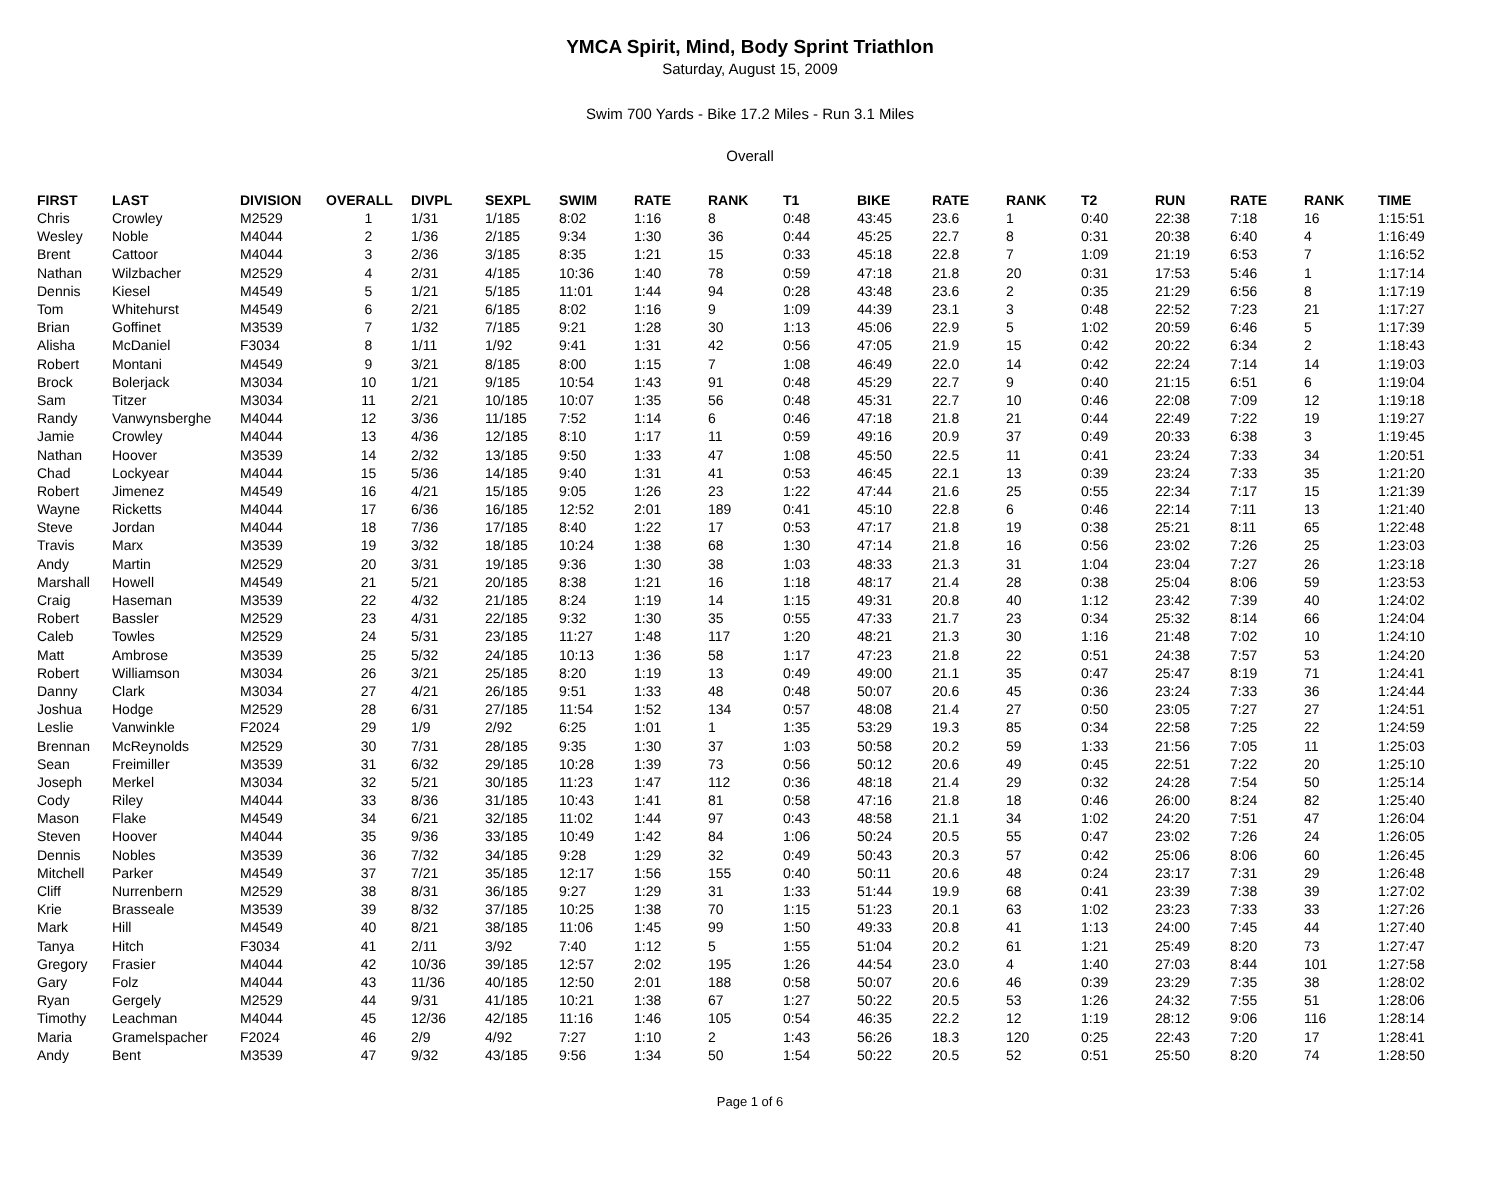YMCA Spirit, Mind, Body Sprint Triathlon
Saturday, August 15, 2009
Swim 700 Yards - Bike 17.2 Miles - Run 3.1 Miles
Overall
| FIRST | LAST | DIVISION | OVERALL | DIVPL | SEXPL | SWIM | RATE | RANK | T1 | BIKE | RATE | RANK | T2 | RUN | RATE | RANK | TIME |
| --- | --- | --- | --- | --- | --- | --- | --- | --- | --- | --- | --- | --- | --- | --- | --- | --- | --- |
| Chris | Crowley | M2529 | 1 | 1/31 | 1/185 | 8:02 | 1:16 | 8 | 0:48 | 43:45 | 23.6 | 1 | 0:40 | 22:38 | 7:18 | 16 | 1:15:51 |
| Wesley | Noble | M4044 | 2 | 1/36 | 2/185 | 9:34 | 1:30 | 36 | 0:44 | 45:25 | 22.7 | 8 | 0:31 | 20:38 | 6:40 | 4 | 1:16:49 |
| Brent | Cattoor | M4044 | 3 | 2/36 | 3/185 | 8:35 | 1:21 | 15 | 0:33 | 45:18 | 22.8 | 7 | 1:09 | 21:19 | 6:53 | 7 | 1:16:52 |
| Nathan | Wilzbacher | M2529 | 4 | 2/31 | 4/185 | 10:36 | 1:40 | 78 | 0:59 | 47:18 | 21.8 | 20 | 0:31 | 17:53 | 5:46 | 1 | 1:17:14 |
| Dennis | Kiesel | M4549 | 5 | 1/21 | 5/185 | 11:01 | 1:44 | 94 | 0:28 | 43:48 | 23.6 | 2 | 0:35 | 21:29 | 6:56 | 8 | 1:17:19 |
| Tom | Whitehurst | M4549 | 6 | 2/21 | 6/185 | 8:02 | 1:16 | 9 | 1:09 | 44:39 | 23.1 | 3 | 0:48 | 22:52 | 7:23 | 21 | 1:17:27 |
| Brian | Goffinet | M3539 | 7 | 1/32 | 7/185 | 9:21 | 1:28 | 30 | 1:13 | 45:06 | 22.9 | 5 | 1:02 | 20:59 | 6:46 | 5 | 1:17:39 |
| Alisha | McDaniel | F3034 | 8 | 1/11 | 1/92 | 9:41 | 1:31 | 42 | 0:56 | 47:05 | 21.9 | 15 | 0:42 | 20:22 | 6:34 | 2 | 1:18:43 |
| Robert | Montani | M4549 | 9 | 3/21 | 8/185 | 8:00 | 1:15 | 7 | 1:08 | 46:49 | 22.0 | 14 | 0:42 | 22:24 | 7:14 | 14 | 1:19:03 |
| Brock | Bolerjack | M3034 | 10 | 1/21 | 9/185 | 10:54 | 1:43 | 91 | 0:48 | 45:29 | 22.7 | 9 | 0:40 | 21:15 | 6:51 | 6 | 1:19:04 |
| Sam | Titzer | M3034 | 11 | 2/21 | 10/185 | 10:07 | 1:35 | 56 | 0:48 | 45:31 | 22.7 | 10 | 0:46 | 22:08 | 7:09 | 12 | 1:19:18 |
| Randy | Vanwynsberghe | M4044 | 12 | 3/36 | 11/185 | 7:52 | 1:14 | 6 | 0:46 | 47:18 | 21.8 | 21 | 0:44 | 22:49 | 7:22 | 19 | 1:19:27 |
| Jamie | Crowley | M4044 | 13 | 4/36 | 12/185 | 8:10 | 1:17 | 11 | 0:59 | 49:16 | 20.9 | 37 | 0:49 | 20:33 | 6:38 | 3 | 1:19:45 |
| Nathan | Hoover | M3539 | 14 | 2/32 | 13/185 | 9:50 | 1:33 | 47 | 1:08 | 45:50 | 22.5 | 11 | 0:41 | 23:24 | 7:33 | 34 | 1:20:51 |
| Chad | Lockyear | M4044 | 15 | 5/36 | 14/185 | 9:40 | 1:31 | 41 | 0:53 | 46:45 | 22.1 | 13 | 0:39 | 23:24 | 7:33 | 35 | 1:21:20 |
| Robert | Jimenez | M4549 | 16 | 4/21 | 15/185 | 9:05 | 1:26 | 23 | 1:22 | 47:44 | 21.6 | 25 | 0:55 | 22:34 | 7:17 | 15 | 1:21:39 |
| Wayne | Ricketts | M4044 | 17 | 6/36 | 16/185 | 12:52 | 2:01 | 189 | 0:41 | 45:10 | 22.8 | 6 | 0:46 | 22:14 | 7:11 | 13 | 1:21:40 |
| Steve | Jordan | M4044 | 18 | 7/36 | 17/185 | 8:40 | 1:22 | 17 | 0:53 | 47:17 | 21.8 | 19 | 0:38 | 25:21 | 8:11 | 65 | 1:22:48 |
| Travis | Marx | M3539 | 19 | 3/32 | 18/185 | 10:24 | 1:38 | 68 | 1:30 | 47:14 | 21.8 | 16 | 0:56 | 23:02 | 7:26 | 25 | 1:23:03 |
| Andy | Martin | M2529 | 20 | 3/31 | 19/185 | 9:36 | 1:30 | 38 | 1:03 | 48:33 | 21.3 | 31 | 1:04 | 23:04 | 7:27 | 26 | 1:23:18 |
| Marshall | Howell | M4549 | 21 | 5/21 | 20/185 | 8:38 | 1:21 | 16 | 1:18 | 48:17 | 21.4 | 28 | 0:38 | 25:04 | 8:06 | 59 | 1:23:53 |
| Craig | Haseman | M3539 | 22 | 4/32 | 21/185 | 8:24 | 1:19 | 14 | 1:15 | 49:31 | 20.8 | 40 | 1:12 | 23:42 | 7:39 | 40 | 1:24:02 |
| Robert | Bassler | M2529 | 23 | 4/31 | 22/185 | 9:32 | 1:30 | 35 | 0:55 | 47:33 | 21.7 | 23 | 0:34 | 25:32 | 8:14 | 66 | 1:24:04 |
| Caleb | Towles | M2529 | 24 | 5/31 | 23/185 | 11:27 | 1:48 | 117 | 1:20 | 48:21 | 21.3 | 30 | 1:16 | 21:48 | 7:02 | 10 | 1:24:10 |
| Matt | Ambrose | M3539 | 25 | 5/32 | 24/185 | 10:13 | 1:36 | 58 | 1:17 | 47:23 | 21.8 | 22 | 0:51 | 24:38 | 7:57 | 53 | 1:24:20 |
| Robert | Williamson | M3034 | 26 | 3/21 | 25/185 | 8:20 | 1:19 | 13 | 0:49 | 49:00 | 21.1 | 35 | 0:47 | 25:47 | 8:19 | 71 | 1:24:41 |
| Danny | Clark | M3034 | 27 | 4/21 | 26/185 | 9:51 | 1:33 | 48 | 0:48 | 50:07 | 20.6 | 45 | 0:36 | 23:24 | 7:33 | 36 | 1:24:44 |
| Joshua | Hodge | M2529 | 28 | 6/31 | 27/185 | 11:54 | 1:52 | 134 | 0:57 | 48:08 | 21.4 | 27 | 0:50 | 23:05 | 7:27 | 27 | 1:24:51 |
| Leslie | Vanwinkle | F2024 | 29 | 1/9 | 2/92 | 6:25 | 1:01 | 1 | 1:35 | 53:29 | 19.3 | 85 | 0:34 | 22:58 | 7:25 | 22 | 1:24:59 |
| Brennan | McReynolds | M2529 | 30 | 7/31 | 28/185 | 9:35 | 1:30 | 37 | 1:03 | 50:58 | 20.2 | 59 | 1:33 | 21:56 | 7:05 | 11 | 1:25:03 |
| Sean | Freimiller | M3539 | 31 | 6/32 | 29/185 | 10:28 | 1:39 | 73 | 0:56 | 50:12 | 20.6 | 49 | 0:45 | 22:51 | 7:22 | 20 | 1:25:10 |
| Joseph | Merkel | M3034 | 32 | 5/21 | 30/185 | 11:23 | 1:47 | 112 | 0:36 | 48:18 | 21.4 | 29 | 0:32 | 24:28 | 7:54 | 50 | 1:25:14 |
| Cody | Riley | M4044 | 33 | 8/36 | 31/185 | 10:43 | 1:41 | 81 | 0:58 | 47:16 | 21.8 | 18 | 0:46 | 26:00 | 8:24 | 82 | 1:25:40 |
| Mason | Flake | M4549 | 34 | 6/21 | 32/185 | 11:02 | 1:44 | 97 | 0:43 | 48:58 | 21.1 | 34 | 1:02 | 24:20 | 7:51 | 47 | 1:26:04 |
| Steven | Hoover | M4044 | 35 | 9/36 | 33/185 | 10:49 | 1:42 | 84 | 1:06 | 50:24 | 20.5 | 55 | 0:47 | 23:02 | 7:26 | 24 | 1:26:05 |
| Dennis | Nobles | M3539 | 36 | 7/32 | 34/185 | 9:28 | 1:29 | 32 | 0:49 | 50:43 | 20.3 | 57 | 0:42 | 25:06 | 8:06 | 60 | 1:26:45 |
| Mitchell | Parker | M4549 | 37 | 7/21 | 35/185 | 12:17 | 1:56 | 155 | 0:40 | 50:11 | 20.6 | 48 | 0:24 | 23:17 | 7:31 | 29 | 1:26:48 |
| Cliff | Nurrenbern | M2529 | 38 | 8/31 | 36/185 | 9:27 | 1:29 | 31 | 1:33 | 51:44 | 19.9 | 68 | 0:41 | 23:39 | 7:38 | 39 | 1:27:02 |
| Krie | Brasseale | M3539 | 39 | 8/32 | 37/185 | 10:25 | 1:38 | 70 | 1:15 | 51:23 | 20.1 | 63 | 1:02 | 23:23 | 7:33 | 33 | 1:27:26 |
| Mark | Hill | M4549 | 40 | 8/21 | 38/185 | 11:06 | 1:45 | 99 | 1:50 | 49:33 | 20.8 | 41 | 1:13 | 24:00 | 7:45 | 44 | 1:27:40 |
| Tanya | Hitch | F3034 | 41 | 2/11 | 3/92 | 7:40 | 1:12 | 5 | 1:55 | 51:04 | 20.2 | 61 | 1:21 | 25:49 | 8:20 | 73 | 1:27:47 |
| Gregory | Frasier | M4044 | 42 | 10/36 | 39/185 | 12:57 | 2:02 | 195 | 1:26 | 44:54 | 23.0 | 4 | 1:40 | 27:03 | 8:44 | 101 | 1:27:58 |
| Gary | Folz | M4044 | 43 | 11/36 | 40/185 | 12:50 | 2:01 | 188 | 0:58 | 50:07 | 20.6 | 46 | 0:39 | 23:29 | 7:35 | 38 | 1:28:02 |
| Ryan | Gergely | M2529 | 44 | 9/31 | 41/185 | 10:21 | 1:38 | 67 | 1:27 | 50:22 | 20.5 | 53 | 1:26 | 24:32 | 7:55 | 51 | 1:28:06 |
| Timothy | Leachman | M4044 | 45 | 12/36 | 42/185 | 11:16 | 1:46 | 105 | 0:54 | 46:35 | 22.2 | 12 | 1:19 | 28:12 | 9:06 | 116 | 1:28:14 |
| Maria | Gramelspacher | F2024 | 46 | 2/9 | 4/92 | 7:27 | 1:10 | 2 | 1:43 | 56:26 | 18.3 | 120 | 0:25 | 22:43 | 7:20 | 17 | 1:28:41 |
| Andy | Bent | M3539 | 47 | 9/32 | 43/185 | 9:56 | 1:34 | 50 | 1:54 | 50:22 | 20.5 | 52 | 0:51 | 25:50 | 8:20 | 74 | 1:28:50 |
Page 1 of 6